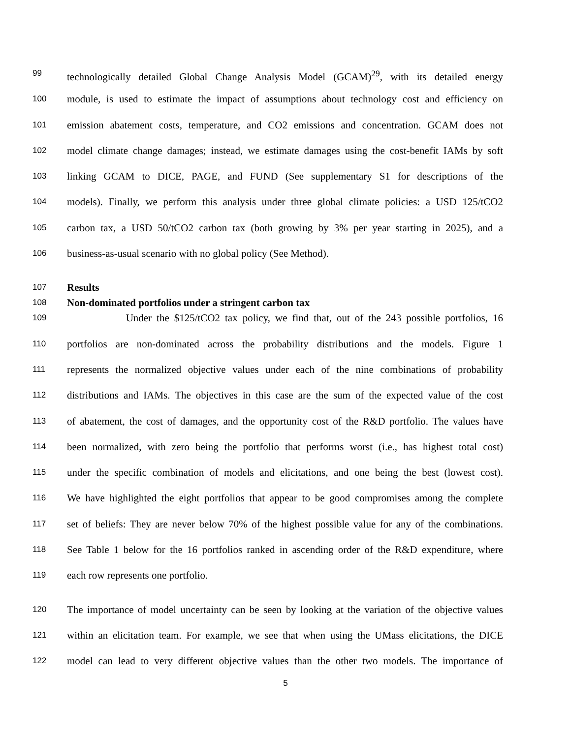99 technologically detailed Global Change Analysis Model (GCAM)<sup>29</sup>, with its detailed energy
100 module, is used to estimate the impact of assumptions about technology cost and efficiency on
101 emission abatement costs, temperature, and CO2 emissions and concentration. GCAM does not
102 model climate change damages; instead, we estimate damages using the cost-benefit IAMs by soft
103 linking GCAM to DICE, PAGE, and FUND (See supplementary S1 for descriptions of the
104 models). Finally, we perform this analysis under three global climate policies: a USD 125/tCO2
105 carbon tax, a USD 50/tCO2 carbon tax (both growing by 3% per year starting in 2025), and a
106 business-as-usual scenario with no global policy (See Method).
107 Results
108 Non-dominated portfolios under a stringent carbon tax
109 Under the $125/tCO2 tax policy, we find that, out of the 243 possible portfolios, 16
110 portfolios are non-dominated across the probability distributions and the models. Figure 1
111 represents the normalized objective values under each of the nine combinations of probability
112 distributions and IAMs. The objectives in this case are the sum of the expected value of the cost
113 of abatement, the cost of damages, and the opportunity cost of the R&D portfolio. The values have
114 been normalized, with zero being the portfolio that performs worst (i.e., has highest total cost)
115 under the specific combination of models and elicitations, and one being the best (lowest cost).
116 We have highlighted the eight portfolios that appear to be good compromises among the complete
117 set of beliefs: They are never below 70% of the highest possible value for any of the combinations.
118 See Table 1 below for the 16 portfolios ranked in ascending order of the R&D expenditure, where
119 each row represents one portfolio.
120 The importance of model uncertainty can be seen by looking at the variation of the objective values
121 within an elicitation team. For example, we see that when using the UMass elicitations, the DICE
122 model can lead to very different objective values than the other two models. The importance of
5